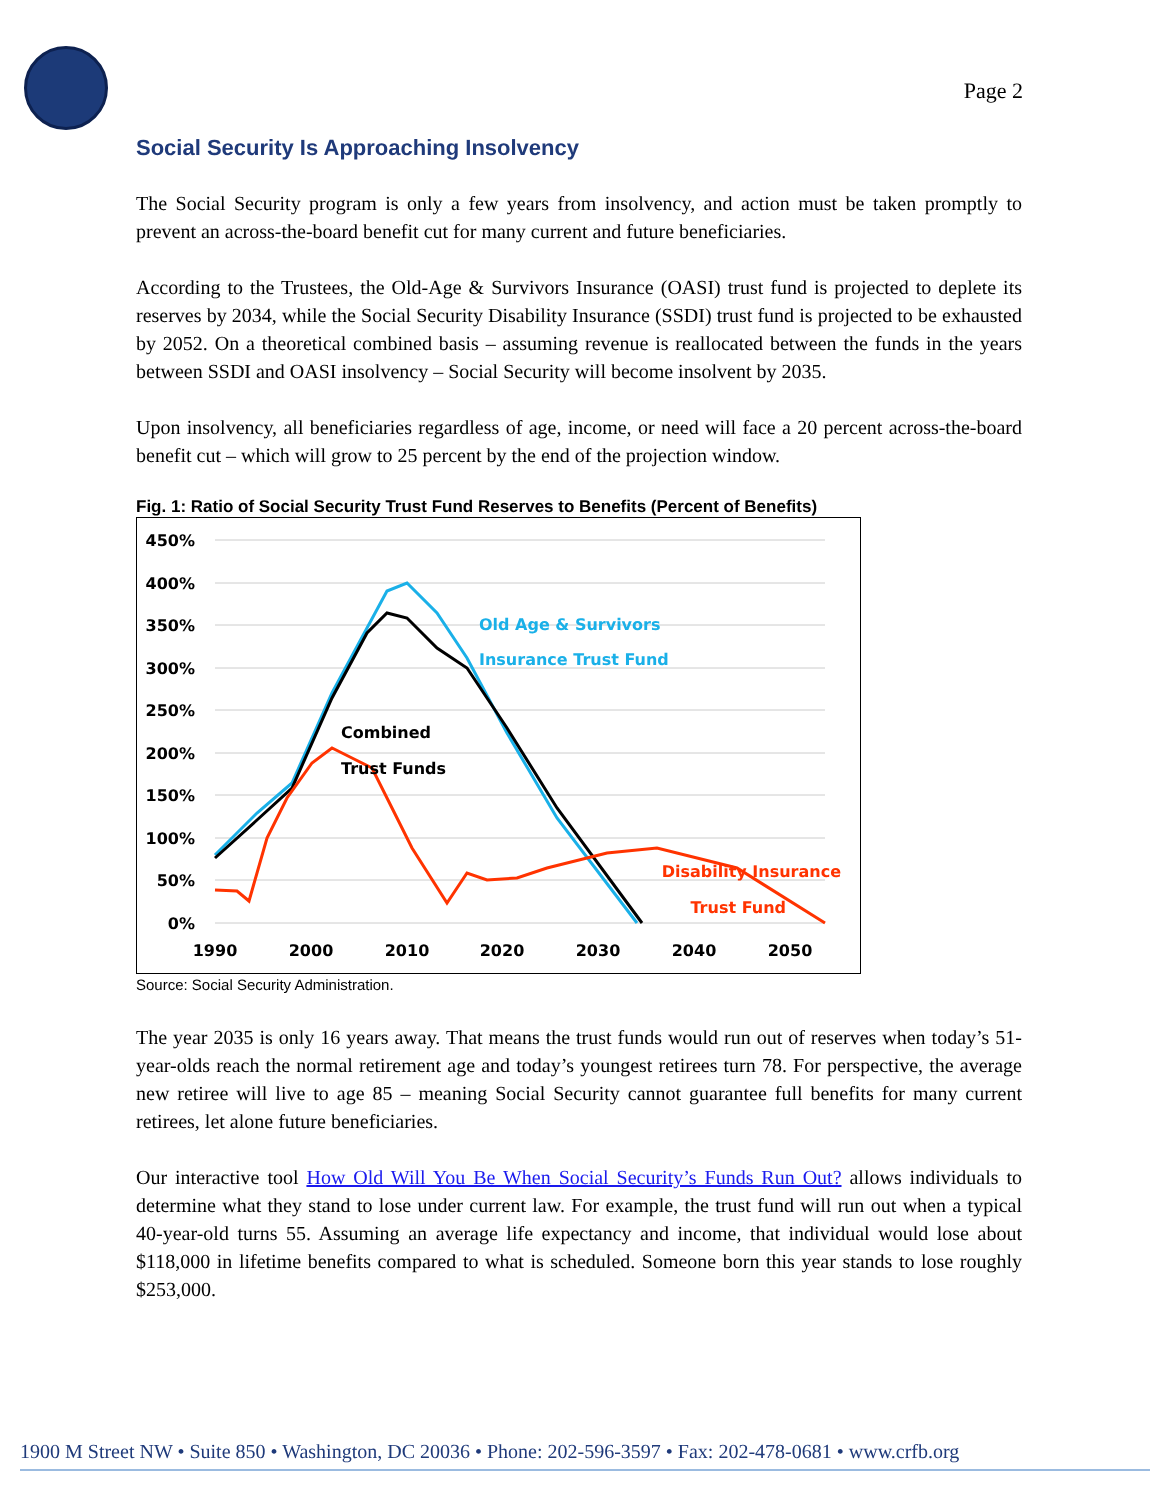Page 2
Social Security Is Approaching Insolvency
The Social Security program is only a few years from insolvency, and action must be taken promptly to prevent an across-the-board benefit cut for many current and future beneficiaries.
According to the Trustees, the Old-Age & Survivors Insurance (OASI) trust fund is projected to deplete its reserves by 2034, while the Social Security Disability Insurance (SSDI) trust fund is projected to be exhausted by 2052. On a theoretical combined basis – assuming revenue is reallocated between the funds in the years between SSDI and OASI insolvency – Social Security will become insolvent by 2035.
Upon insolvency, all beneficiaries regardless of age, income, or need will face a 20 percent across-the-board benefit cut – which will grow to 25 percent by the end of the projection window.
Fig. 1: Ratio of Social Security Trust Fund Reserves to Benefits (Percent of Benefits)
450%
400%
350%
300%
250%
200%
150%
100%
50%
0%
1990
2000
2010
2020
2030
2040
2050
Old Age & Survivors
Insurance Trust Fund
Combined
Trust Funds
Disability Insurance
Trust Fund
Source: Social Security Administration.
The year 2035 is only 16 years away. That means the trust funds would run out of reserves when today’s 51-year-olds reach the normal retirement age and today’s youngest retirees turn 78. For perspective, the average new retiree will live to age 85 – meaning Social Security cannot guarantee full benefits for many current retirees, let alone future beneficiaries.
Our interactive tool How Old Will You Be When Social Security’s Funds Run Out? allows individuals to determine what they stand to lose under current law. For example, the trust fund will run out when a typical 40-year-old turns 55. Assuming an average life expectancy and income, that individual would lose about $118,000 in lifetime benefits compared to what is scheduled. Someone born this year stands to lose roughly $253,000.
1900 M Street NW • Suite 850 • Washington, DC 20036 • Phone: 202-596-3597 • Fax: 202-478-0681 • www.crfb.org